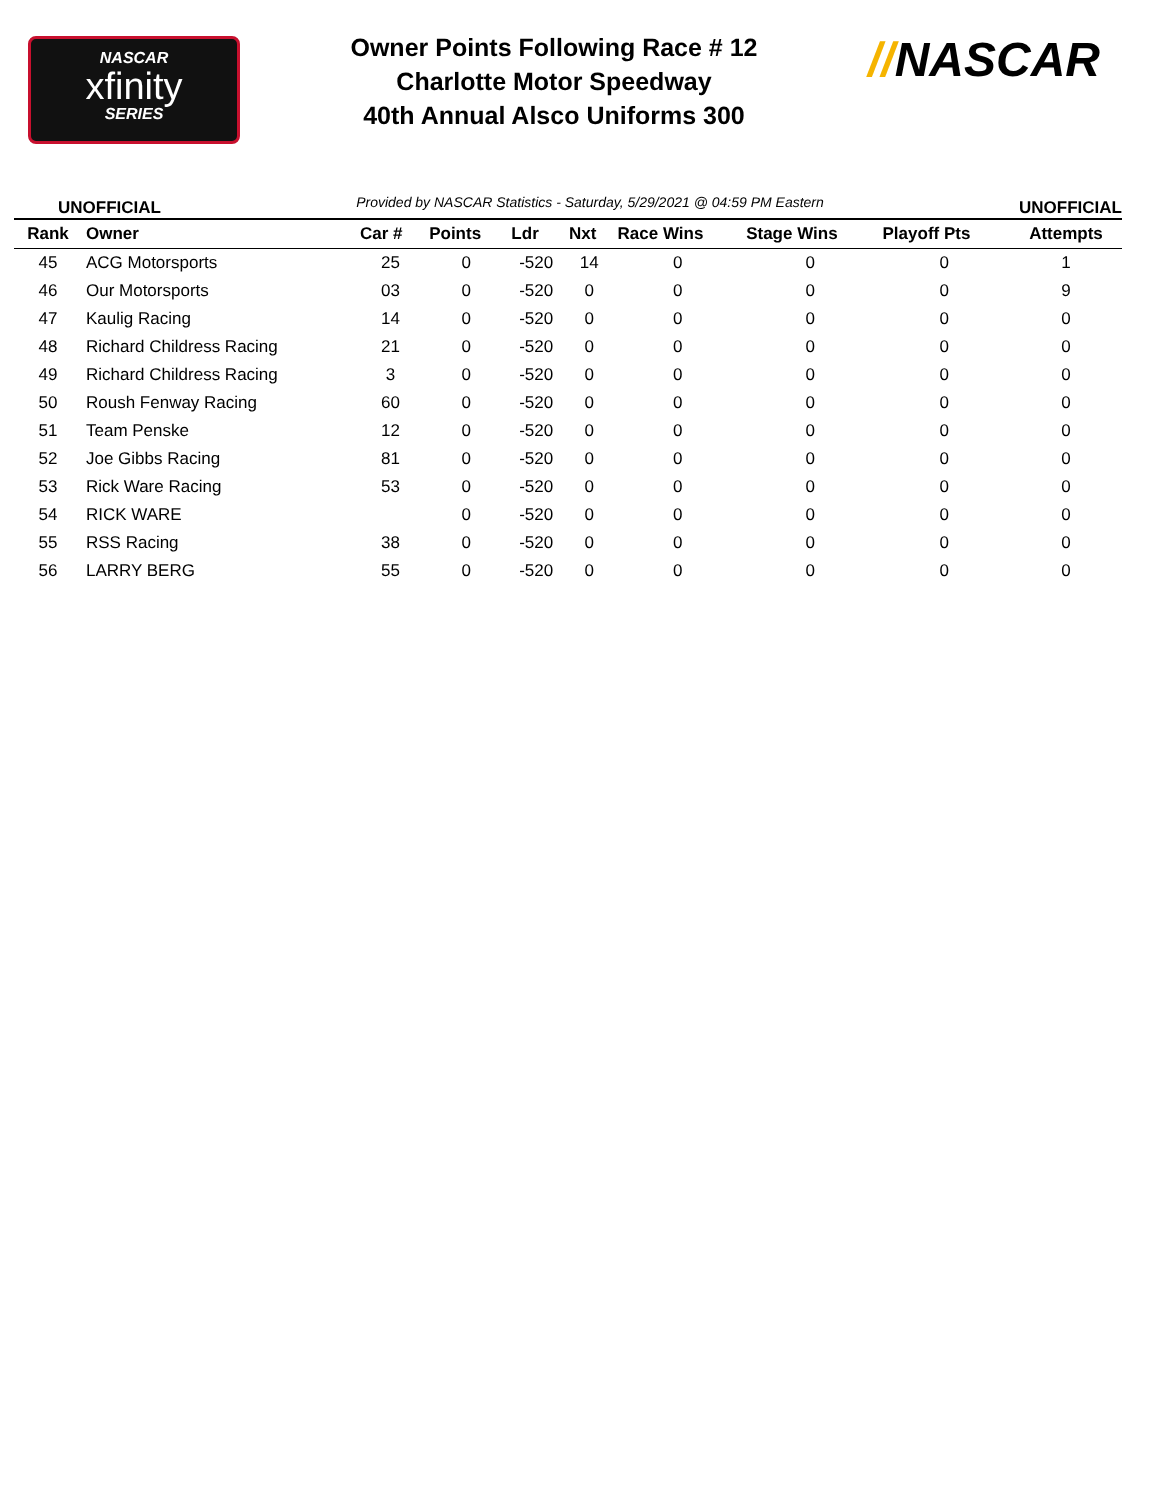NASCAR
xfinity
SERIES
Owner Points Following Race # 12
Charlotte Motor Speedway
40th Annual Alsco Uniforms 300
//NASCAR
UNOFFICIAL Provided by NASCAR Statistics - Saturday, 5/29/2021 @ 04:59 PM Eastern UNOFFICIAL
| Rank | Owner | Car # | Points | Ldr | Nxt | Race Wins | Stage Wins | Playoff Pts | Attempts |
| --- | --- | --- | --- | --- | --- | --- | --- | --- | --- |
| 45 | ACG Motorsports | 25 | 0 | -520 | 14 | 0 | 0 | 0 | 1 |
| 46 | Our Motorsports | 03 | 0 | -520 | 0 | 0 | 0 | 0 | 9 |
| 47 | Kaulig Racing | 14 | 0 | -520 | 0 | 0 | 0 | 0 | 0 |
| 48 | Richard Childress Racing | 21 | 0 | -520 | 0 | 0 | 0 | 0 | 0 |
| 49 | Richard Childress Racing | 3 | 0 | -520 | 0 | 0 | 0 | 0 | 0 |
| 50 | Roush Fenway Racing | 60 | 0 | -520 | 0 | 0 | 0 | 0 | 0 |
| 51 | Team Penske | 12 | 0 | -520 | 0 | 0 | 0 | 0 | 0 |
| 52 | Joe Gibbs Racing | 81 | 0 | -520 | 0 | 0 | 0 | 0 | 0 |
| 53 | Rick Ware Racing | 53 | 0 | -520 | 0 | 0 | 0 | 0 | 0 |
| 54 | RICK WARE | | 0 | -520 | 0 | 0 | 0 | 0 | 0 |
| 55 | RSS Racing | 38 | 0 | -520 | 0 | 0 | 0 | 0 | 0 |
| 56 | LARRY BERG | 55 | 0 | -520 | 0 | 0 | 0 | 0 | 0 |